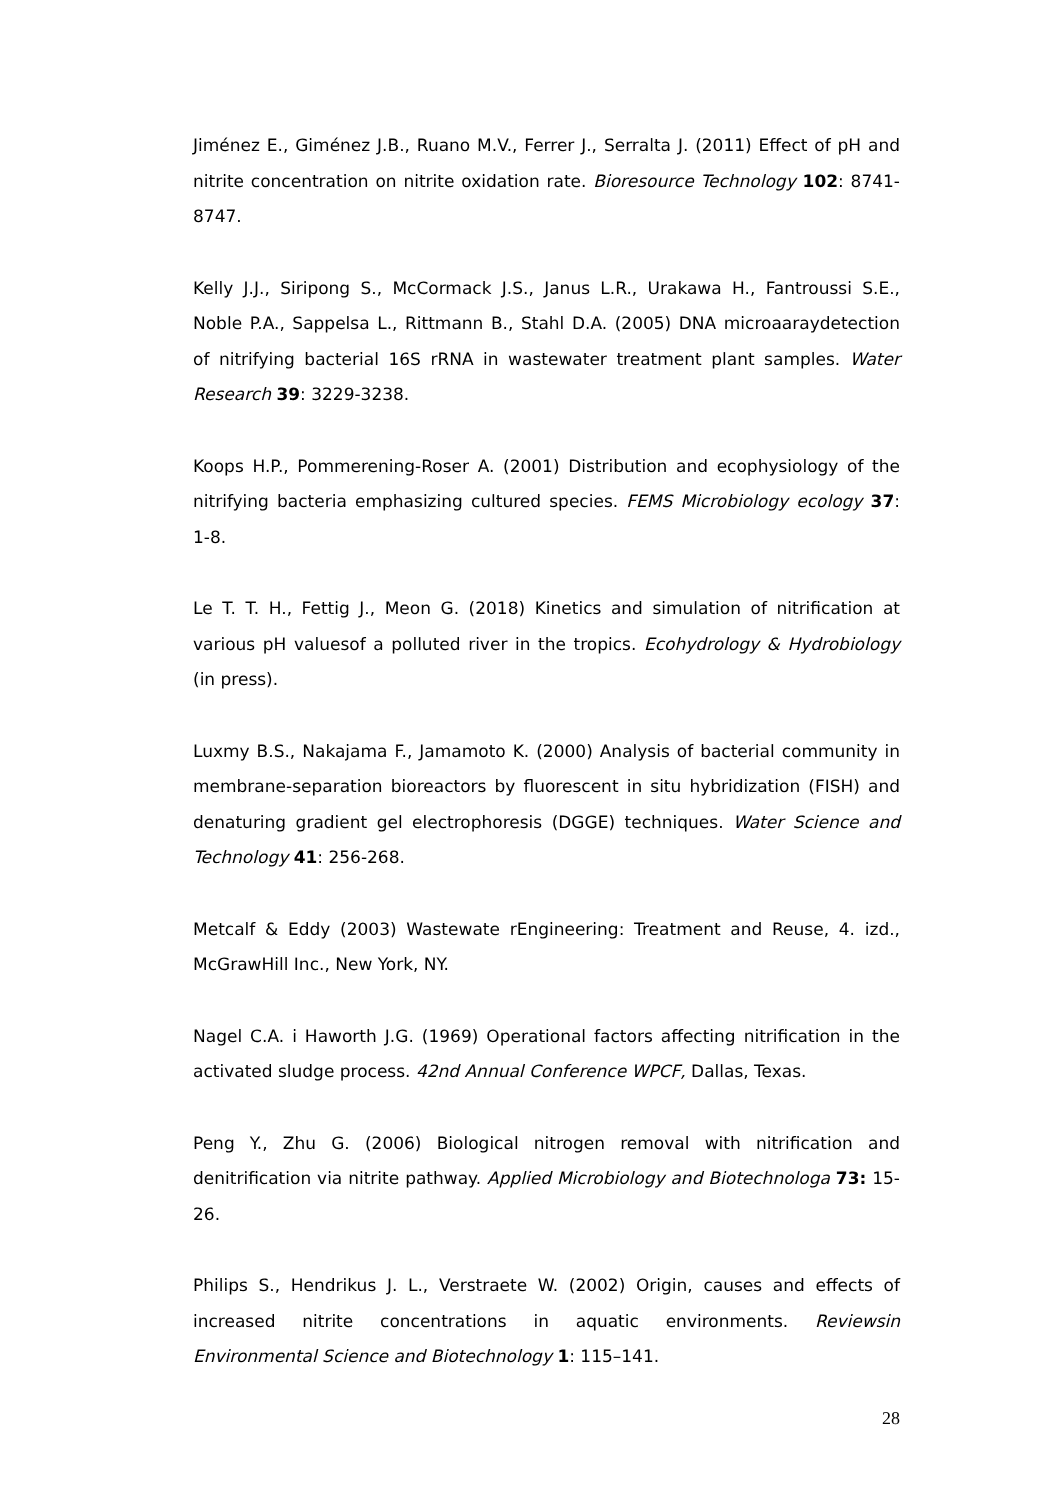Jiménez E., Giménez J.B., Ruano M.V., Ferrer J., Serralta J. (2011) Effect of pH and nitrite concentration on nitrite oxidation rate. Bioresource Technology 102: 8741-8747.
Kelly J.J., Siripong S., McCormack J.S., Janus L.R., Urakawa H., Fantroussi S.E., Noble P.A., Sappelsa L., Rittmann B., Stahl D.A. (2005) DNA microaaraydetection of nitrifying bacterial 16S rRNA in wastewater treatment plant samples. Water Research 39: 3229-3238.
Koops H.P., Pommerening-Roser A. (2001) Distribution and ecophysiology of the nitrifying bacteria emphasizing cultured species. FEMS Microbiology ecology 37: 1-8.
Le T. T. H., Fettig J., Meon G. (2018) Kinetics and simulation of nitrification at various pH valuesof a polluted river in the tropics. Ecohydrology & Hydrobiology (in press).
Luxmy B.S., Nakajama F., Jamamoto K. (2000) Analysis of bacterial community in membrane-separation bioreactors by fluorescent in situ hybridization (FISH) and denaturing gradient gel electrophoresis (DGGE) techniques. Water Science and Technology 41: 256-268.
Metcalf & Eddy (2003) Wastewate rEngineering: Treatment and Reuse, 4. izd., McGrawHill Inc., New York, NY.
Nagel C.A. i Haworth J.G. (1969) Operational factors affecting nitrification in the activated sludge process. 42nd Annual Conference WPCF, Dallas, Texas.
Peng Y., Zhu G. (2006) Biological nitrogen removal with nitrification and denitrification via nitrite pathway. Applied Microbiology and Biotechnologa 73: 15-26.
Philips S., Hendrikus J. L., Verstraete W. (2002) Origin, causes and effects of increased nitrite concentrations in aquatic environments. Reviewsin Environmental Science and Biotechnology 1: 115–141.
28